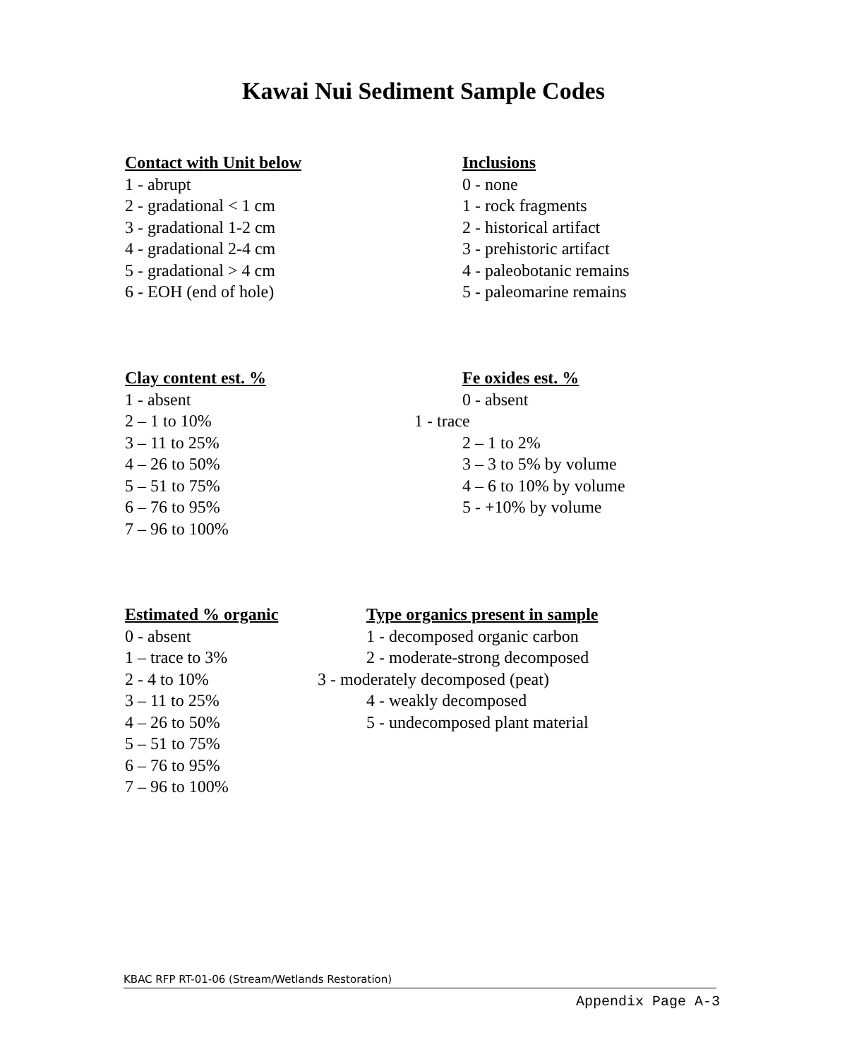Kawai Nui Sediment Sample Codes
Contact with Unit below Inclusions
1 - abrupt 0 - none
2 - gradational < 1 cm 1 - rock fragments
3 - gradational 1-2 cm 2 - historical artifact
4 - gradational 2-4 cm 3 - prehistoric artifact
5 - gradational > 4 cm 4 - paleobotanic remains
6 - EOH (end of hole) 5 - paleomarine remains
Clay content est. % Fe oxides est. %
1 - absent 0 - absent
2 – 1 to 10% 1 - trace
3 – 11 to 25% 2 – 1 to 2%
4 – 26 to 50% 3 – 3 to 5% by volume
5 – 51 to 75% 4 – 6 to 10% by volume
6 – 76 to 95% 5 - +10% by volume
7 – 96 to 100%
Estimated % organic Type organics present in sample
0 - absent 1 - decomposed organic carbon
1 – trace to 3% 2 - moderate-strong decomposed
2 - 4 to 10% 3 - moderately decomposed (peat)
3 – 11 to 25% 4 - weakly decomposed
4 – 26 to 50% 5 - undecomposed plant material
5 – 51 to 75%
6 – 76 to 95%
7 – 96 to 100%
KBAC RFP RT-01-06 (Stream/Wetlands Restoration)
Appendix Page A-3